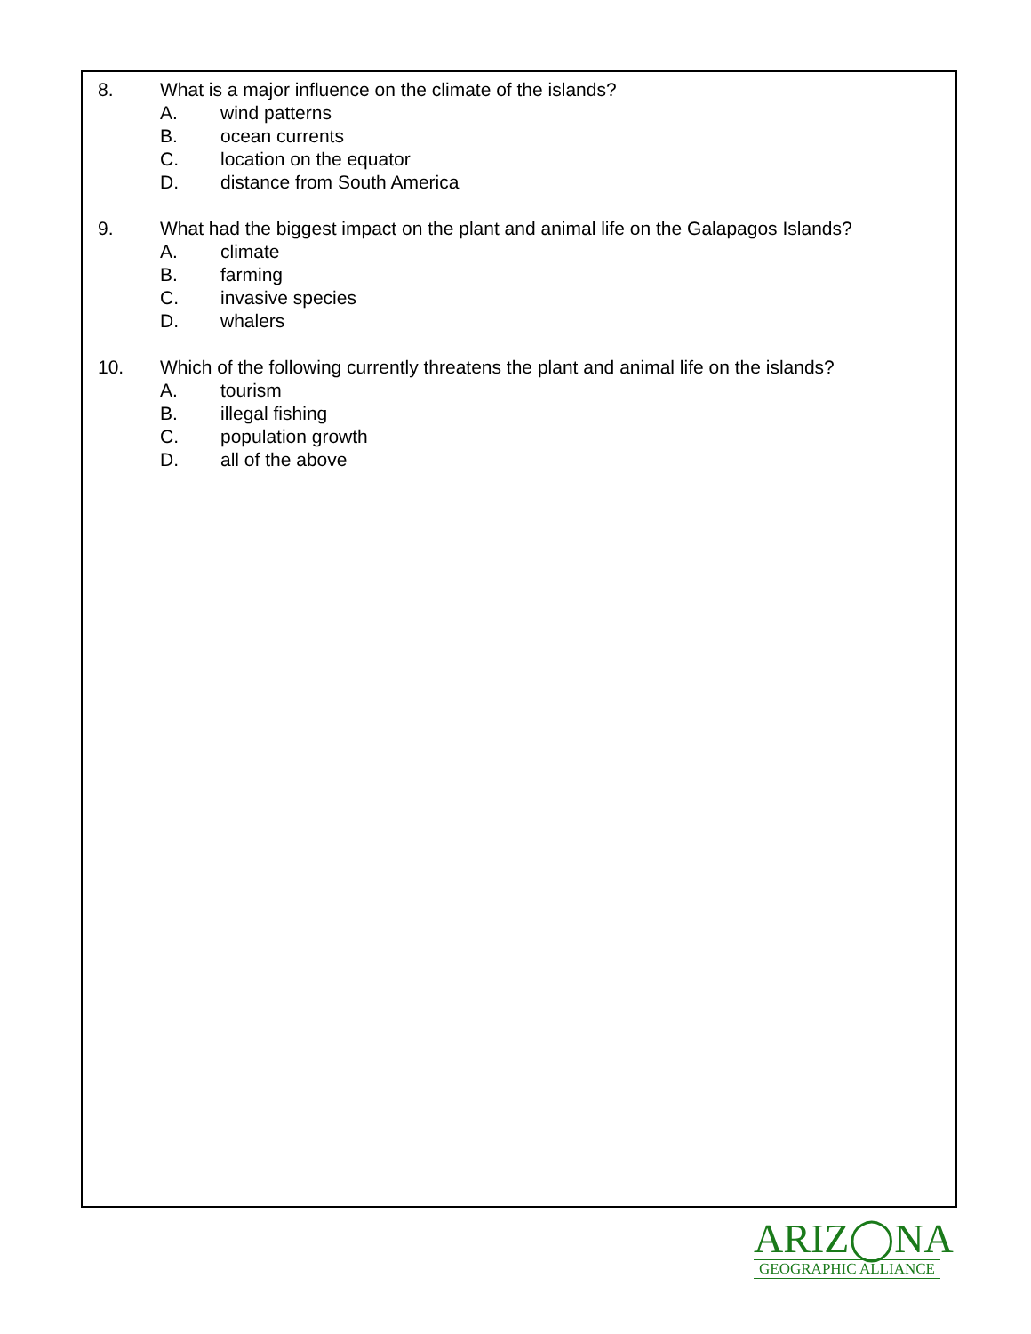8. What is a major influence on the climate of the islands?
A. wind patterns
B. ocean currents
C. location on the equator
D. distance from South America
9. What had the biggest impact on the plant and animal life on the Galapagos Islands?
A. climate
B. farming
C. invasive species
D. whalers
10. Which of the following currently threatens the plant and animal life on the islands?
A. tourism
B. illegal fishing
C. population growth
D. all of the above
ARIZ◯NA
GEOGRAPHIC ALLIANCE